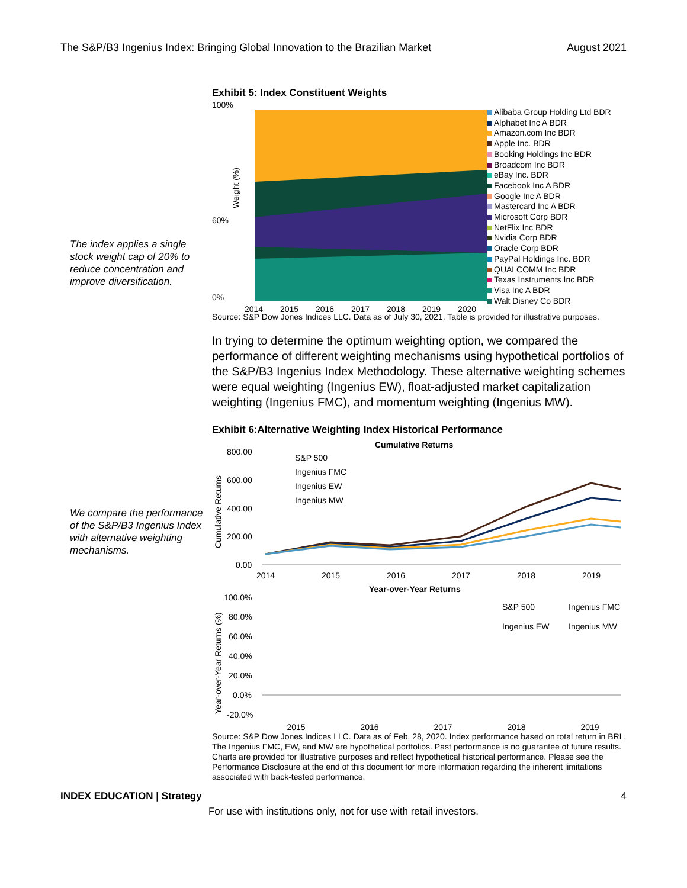The S&P/B3 Ingenius Index: Bringing Global Innovation to the Brazilian Market
August 2021
The index applies a single stock weight cap of 20% to reduce concentration and improve diversification.
Exhibit 5: Index Constituent Weights
100%
0%
60%
Weight (%)
2014
2015
2016
2017
2018
2019
2020
Alibaba Group Holding Ltd BDR
Alphabet Inc A BDR
Amazon.com Inc BDR
Apple Inc. BDR
Booking Holdings Inc BDR
Broadcom Inc BDR
eBay Inc. BDR
Facebook Inc A BDR
Google Inc A BDR
Mastercard Inc A BDR
Microsoft Corp BDR
NetFlix Inc BDR
Nvidia Corp BDR
Oracle Corp BDR
PayPal Holdings Inc. BDR
QUALCOMM Inc BDR
Texas Instruments Inc BDR
Visa Inc A BDR
Walt Disney Co BDR
Source: S&P Dow Jones Indices LLC. Data as of July 30, 2021. Table is provided for illustrative purposes.
In trying to determine the optimum weighting option, we compared the performance of different weighting mechanisms using hypothetical portfolios of the S&P/B3 Ingenius Index Methodology. These alternative weighting schemes were equal weighting (Ingenius EW), float-adjusted market capitalization weighting (Ingenius FMC), and momentum weighting (Ingenius MW).
We compare the performance of the S&P/B3 Ingenius Index with alternative weighting mechanisms.
Exhibit 6:Alternative Weighting Index Historical Performance
Cumulative Returns
800.00
600.00
400.00
200.00
0.00
Cumulative Returns
S&P 500
Ingenius FMC
Ingenius EW
Ingenius MW
2014
2015
2016
2017
2018
2019
Year-over-Year Returns
100.0%
80.0%
60.0%
40.0%
20.0%
0.0%
-20.0%
Year-over-Year Returns (%)
S&P 500
Ingenius FMC
Ingenius EW
Ingenius MW
2015 2016 2017 2018 2019
Source: S&P Dow Jones Indices LLC. Data as of Feb. 28, 2020. Index performance based on total return in BRL. The Ingenius FMC, EW, and MW are hypothetical portfolios. Past performance is no guarantee of future results. Charts are provided for illustrative purposes and reflect hypothetical historical performance. Please see the Performance Disclosure at the end of this document for more information regarding the inherent limitations associated with back-tested performance.
INDEX EDUCATION | Strategy 4
For use with institutions only, not for use with retail investors.